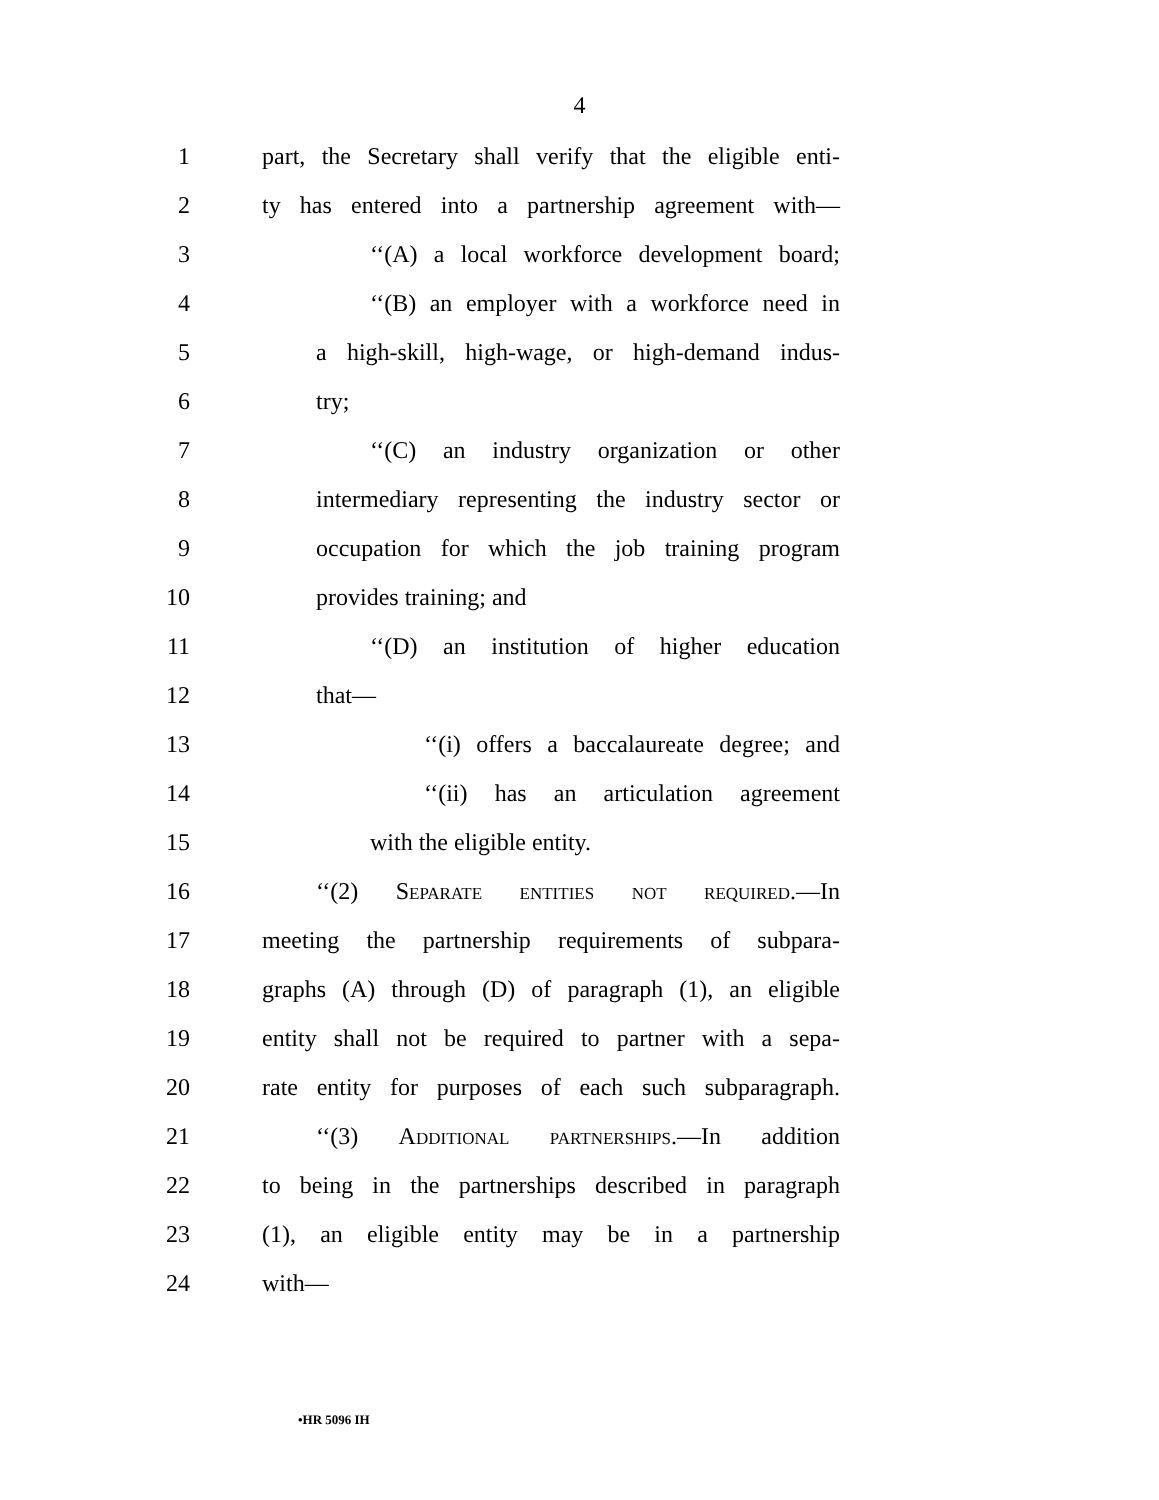4
1 part, the Secretary shall verify that the eligible enti-
2 ty has entered into a partnership agreement with—
3 ‘‘(A) a local workforce development board;
4 ‘‘(B) an employer with a workforce need in
5 a high-skill, high-wage, or high-demand indus-
6 try;
7 ‘‘(C) an industry organization or other
8 intermediary representing the industry sector or
9 occupation for which the job training program
10 provides training; and
11 ‘‘(D) an institution of higher education
12 that—
13 ‘‘(i) offers a baccalaureate degree; and
14 ‘‘(ii) has an articulation agreement
15 with the eligible entity.
16 ‘‘(2) Separate entities not required.—In
17 meeting the partnership requirements of subpara-
18 graphs (A) through (D) of paragraph (1), an eligible
19 entity shall not be required to partner with a sepa-
20 rate entity for purposes of each such subparagraph.
21 ‘‘(3) Additional partnerships.—In addition
22 to being in the partnerships described in paragraph
23 (1), an eligible entity may be in a partnership
24 with—
•HR 5096 IH